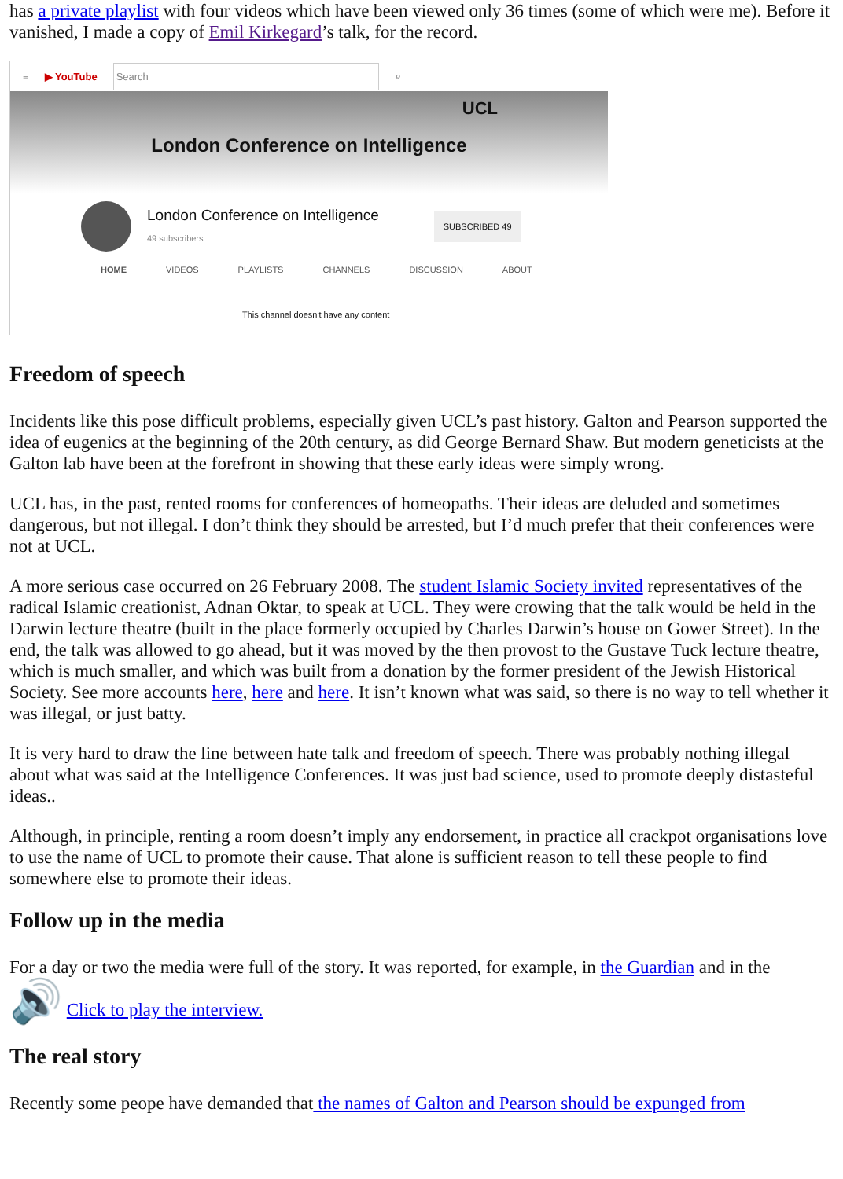has a private playlist with four videos which have been viewed only 36 times (some of which were me). Before it vanished, I made a copy of Emil Kirkegard’s talk, for the record.
≡ ▶ YouTube Search ⌕
UCL
London Conference on Intelligence
London Conference on Intelligence
49 subscribers SUBSCRIBED 49
HOME VIDEOS PLAYLISTS CHANNELS DISCUSSION ABOUT
This channel doesn't have any content
Freedom of speech
Incidents like this pose difficult problems, especially given UCL’s past history. Galton and Pearson supported the idea of eugenics at the beginning of the 20th century, as did George Bernard Shaw. But modern geneticists at the Galton lab have been at the forefront in showing that these early ideas were simply wrong.
UCL has, in the past, rented rooms for conferences of homeopaths. Their ideas are deluded and sometimes dangerous, but not illegal. I don’t think they should be arrested, but I’d much prefer that their conferences were not at UCL.
A more serious case occurred on 26 February 2008. The student Islamic Society invited representatives of the radical Islamic creationist, Adnan Oktar, to speak at UCL. They were crowing that the talk would be held in the Darwin lecture theatre (built in the place formerly occupied by Charles Darwin’s house on Gower Street). In the end, the talk was allowed to go ahead, but it was moved by the then provost to the Gustave Tuck lecture theatre, which is much smaller, and which was built from a donation by the former president of the Jewish Historical Society. See more accounts here, here and here. It isn’t known what was said, so there is no way to tell whether it was illegal, or just batty.
It is very hard to draw the line between hate talk and freedom of speech. There was probably nothing illegal about what was said at the Intelligence Conferences. It was just bad science, used to promote deeply distasteful ideas..
Although, in principle, renting a room doesn’t imply any endorsement, in practice all crackpot organisations love to use the name of UCL to promote their cause. That alone is sufficient reason to tell these people to find somewhere else to promote their ideas.
Follow up in the media
For a day or two the media were full of the story. It was reported, for example, in the Guardian and in the
🔊 Click to play the interview.
The real story
Recently some peope have demanded that the names of Galton and Pearson should be expunged from